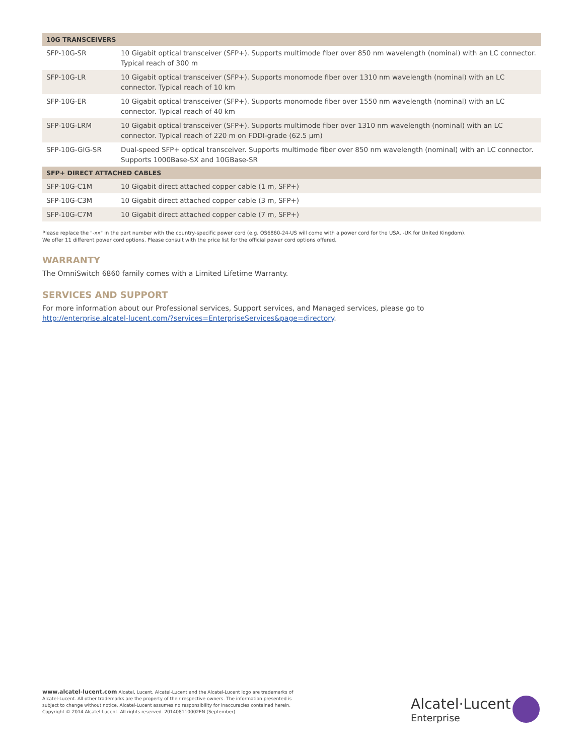| 10G TRANSCEIVERS | |
| --- | --- |
| SFP-10G-SR | 10 Gigabit optical transceiver (SFP+). Supports multimode fiber over 850 nm wavelength (nominal) with an LC connector. Typical reach of 300 m |
| SFP-10G-LR | 10 Gigabit optical transceiver (SFP+). Supports monomode fiber over 1310 nm wavelength (nominal) with an LC connector. Typical reach of 10 km |
| SFP-10G-ER | 10 Gigabit optical transceiver (SFP+). Supports monomode fiber over 1550 nm wavelength (nominal) with an LC connector. Typical reach of 40 km |
| SFP-10G-LRM | 10 Gigabit optical transceiver (SFP+). Supports multimode fiber over 1310 nm wavelength (nominal) with an LC connector. Typical reach of 220 m on FDDI-grade (62.5 µm) |
| SFP-10G-GIG-SR | Dual-speed SFP+ optical transceiver. Supports multimode fiber over 850 nm wavelength (nominal) with an LC connector. Supports 1000Base-SX and 10GBase-SR |
| SFP+ DIRECT ATTACHED CABLES | |
| SFP-10G-C1M | 10 Gigabit direct attached copper cable (1 m, SFP+) |
| SFP-10G-C3M | 10 Gigabit direct attached copper cable (3 m, SFP+) |
| SFP-10G-C7M | 10 Gigabit direct attached copper cable (7 m, SFP+) |
Please replace the "-xx" in the part number with the country-specific power cord (e.g. OS6860-24-US will come with a power cord for the USA, -UK for United Kingdom).
We offer 11 different power cord options. Please consult with the price list for the official power cord options offered.
WARRANTY
The OmniSwitch 6860 family comes with a Limited Lifetime Warranty.
SERVICES AND SUPPORT
For more information about our Professional services, Support services, and Managed services, please go to
http://enterprise.alcatel-lucent.com/?services=EnterpriseServices&page=directory.
www.alcatel-lucent.com Alcatel, Lucent, Alcatel-Lucent and the Alcatel-Lucent logo are trademarks of Alcatel-Lucent. All other trademarks are the property of their respective owners. The information presented is subject to change without notice. Alcatel-Lucent assumes no responsibility for inaccuracies contained herein. Copyright © 2014 Alcatel-Lucent. All rights reserved. 201408110002EN (September)
Alcatel·Lucent
Enterprise